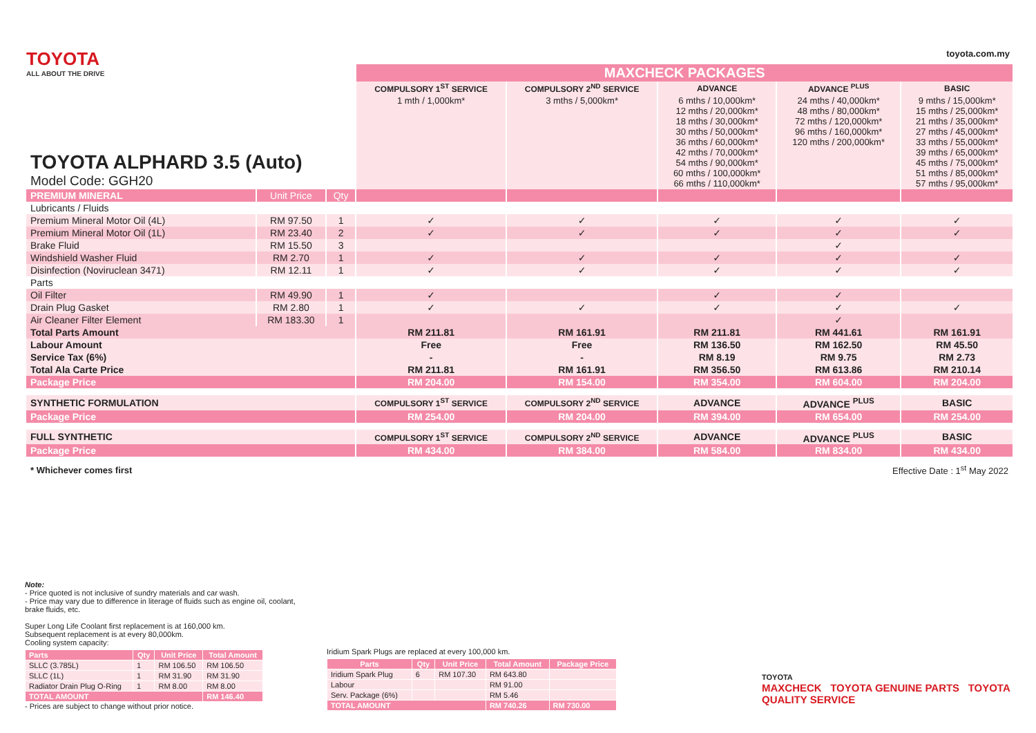TOYOTA
ALL ABOUT THE DRIVE
toyota.com.my
| TOYOTA ALPHARD 3.5 (Auto) Model Code: GGH20 | | | MAXCHECK PACKAGES | | | | |
| | | | COMPULSORY 1<sup>ST</sup> SERVICE | COMPULSORY 2<sup>ND</sup> SERVICE | ADVANCE | ADVANCE <sup>PLUS</sup> | BASIC |
| | | | 1 mth / 1,000km* | 3 mths / 5,000km* | 6 mths / 10,000km* 12 mths / 20,000km* 18 mths / 30,000km* 30 mths / 50,000km* 36 mths / 60,000km* 42 mths / 70,000km* 54 mths / 90,000km* 60 mths / 100,000km* 66 mths / 110,000km* | 24 mths / 40,000km* 48 mths / 80,000km* 72 mths / 120,000km* 96 mths / 160,000km* 120 mths / 200,000km* | 9 mths / 15,000km* 15 mths / 25,000km* 21 mths / 35,000km* 27 mths / 45,000km* 33 mths / 55,000km* 39 mths / 65,000km* 45 mths / 75,000km* 51 mths / 85,000km* 57 mths / 95,000km* |
| PREMIUM MINERAL | Unit Price | Qty | | | | | |
| Lubricants / Fluids | | | | | | | |
| Premium Mineral Motor Oil (4L) | RM 97.50 | 1 | ✓ | ✓ | ✓ | ✓ | ✓ |
| Premium Mineral Motor Oil (1L) | RM 23.40 | 2 | ✓ | ✓ | ✓ | ✓ | ✓ |
| Brake Fluid | RM 15.50 | 3 | | | | ✓ | |
| Windshield Washer Fluid | RM 2.70 | 1 | ✓ | ✓ | ✓ | ✓ | ✓ |
| Disinfection (Noviruclean 3471) | RM 12.11 | 1 | ✓ | ✓ | ✓ | ✓ | ✓ |
| Parts | | | | | | | |
| Oil Filter | RM 49.90 | 1 | ✓ | | ✓ | ✓ | |
| Drain Plug Gasket | RM 2.80 | 1 | ✓ | ✓ | ✓ | ✓ | ✓ |
| Air Cleaner Filter Element | RM 183.30 | 1 | | | | ✓ | |
| Total Parts Amount | | | RM 211.81 | RM 161.91 | RM 211.81 | RM 441.61 | RM 161.91 |
| Labour Amount | | | Free | Free | RM 136.50 | RM 162.50 | RM 45.50 |
| Service Tax (6%) | | | - | - | RM 8.19 | RM 9.75 | RM 2.73 |
| Total Ala Carte Price | | | RM 211.81 | RM 161.91 | RM 356.50 | RM 613.86 | RM 210.14 |
| Package Price | | | RM 204.00 | RM 154.00 | RM 354.00 | RM 604.00 | RM 204.00 |
| SYNTHETIC FORMULATION | | | COMPULSORY 1<sup>ST</sup> SERVICE | COMPULSORY 2<sup>ND</sup> SERVICE | ADVANCE | ADVANCE <sup>PLUS</sup> | BASIC |
| Package Price | | | RM 254.00 | RM 204.00 | RM 394.00 | RM 654.00 | RM 254.00 |
| FULL SYNTHETIC | | | COMPULSORY 1<sup>ST</sup> SERVICE | COMPULSORY 2<sup>ND</sup> SERVICE | ADVANCE | ADVANCE <sup>PLUS</sup> | BASIC |
| Package Price | | | RM 434.00 | RM 384.00 | RM 584.00 | RM 834.00 | RM 434.00 |
| * Whichever comes first | | | Effective Date : 1<sup>st</sup> May 2022 | | | | |
Note:
- Price quoted is not inclusive of sundry materials and car wash.
- Price may vary due to difference in literage of fluids such as engine oil, coolant, brake fluids, etc.
Super Long Life Coolant first replacement is at 160,000 km.
Subsequent replacement is at every 80,000km.
Cooling system capacity:
| Parts | Qty | Unit Price | Total Amount |
| --- | --- | --- | --- |
| SLLC (3.785L) | 1 | RM 106.50 | RM 106.50 |
| SLLC (1L) | 1 | RM 31.90 | RM 31.90 |
| Radiator Drain Plug O-Ring | 1 | RM 8.00 | RM 8.00 |
| TOTAL AMOUNT | | | RM 146.40 |
- Prices are subject to change without prior notice.
Iridium Spark Plugs are replaced at every 100,000 km.
| Parts | Qty | Unit Price | Total Amount | Package Price |
| --- | --- | --- | --- | --- |
| Iridium Spark Plug | 6 | RM 107.30 | RM 643.80 | |
| Labour | | | RM 91.00 | |
| Serv. Package (6%) | | | RM 5.46 | |
| TOTAL AMOUNT | | | RM 740.26 | RM 730.00 |
TOYOTA
MAXCHECK TOYOTA GENUINE PARTS TOYOTA QUALITY SERVICE